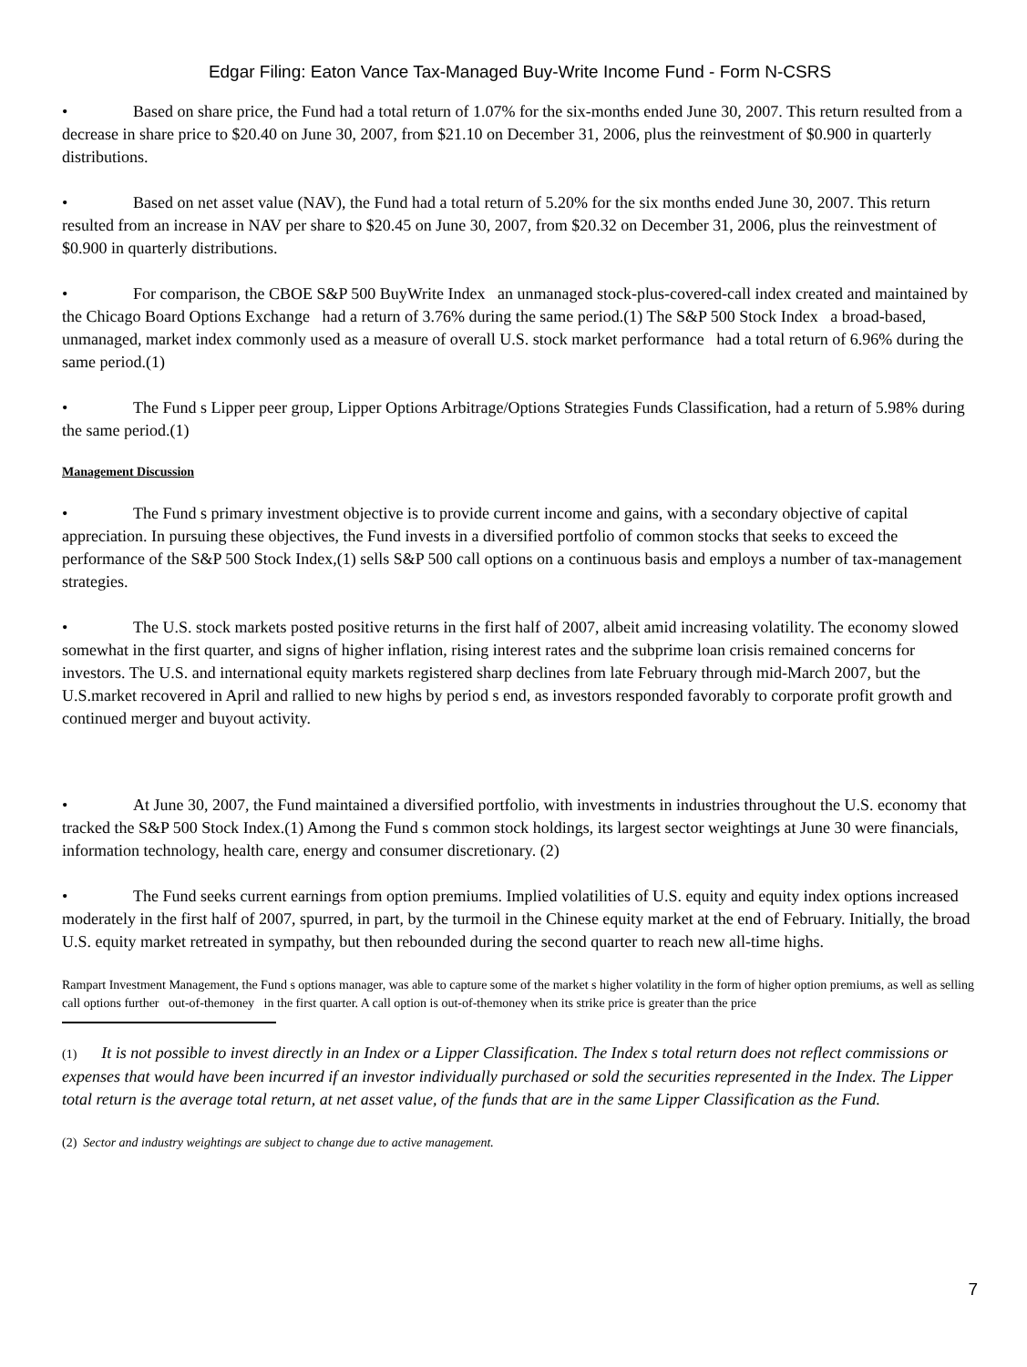Edgar Filing: Eaton Vance Tax-Managed Buy-Write Income Fund - Form N-CSRS
• Based on share price, the Fund had a total return of 1.07% for the six-months ended June 30, 2007. This return resulted from a decrease in share price to $20.40 on June 30, 2007, from $21.10 on December 31, 2006, plus the reinvestment of $0.900 in quarterly distributions.
• Based on net asset value (NAV), the Fund had a total return of 5.20% for the six months ended June 30, 2007. This return resulted from an increase in NAV per share to $20.45 on June 30, 2007, from $20.32 on December 31, 2006, plus the reinvestment of $0.900 in quarterly distributions.
• For comparison, the CBOE S&P 500 BuyWrite Index an unmanaged stock-plus-covered-call index created and maintained by the Chicago Board Options Exchange had a return of 3.76% during the same period.(1) The S&P 500 Stock Index a broad-based, unmanaged, market index commonly used as a measure of overall U.S. stock market performance had a total return of 6.96% during the same period.(1)
• The Fund s Lipper peer group, Lipper Options Arbitrage/Options Strategies Funds Classification, had a return of 5.98% during the same period.(1)
Management Discussion
• The Fund s primary investment objective is to provide current income and gains, with a secondary objective of capital appreciation. In pursuing these objectives, the Fund invests in a diversified portfolio of common stocks that seeks to exceed the performance of the S&P 500 Stock Index,(1) sells S&P 500 call options on a continuous basis and employs a number of tax-management strategies.
• The U.S. stock markets posted positive returns in the first half of 2007, albeit amid increasing volatility. The economy slowed somewhat in the first quarter, and signs of higher inflation, rising interest rates and the subprime loan crisis remained concerns for investors. The U.S. and international equity markets registered sharp declines from late February through mid-March 2007, but the U.S.market recovered in April and rallied to new highs by period s end, as investors responded favorably to corporate profit growth and continued merger and buyout activity.
• At June 30, 2007, the Fund maintained a diversified portfolio, with investments in industries throughout the U.S. economy that tracked the S&P 500 Stock Index.(1) Among the Fund s common stock holdings, its largest sector weightings at June 30 were financials, information technology, health care, energy and consumer discretionary. (2)
• The Fund seeks current earnings from option premiums. Implied volatilities of U.S. equity and equity index options increased moderately in the first half of 2007, spurred, in part, by the turmoil in the Chinese equity market at the end of February. Initially, the broad U.S. equity market retreated in sympathy, but then rebounded during the second quarter to reach new all-time highs.
Rampart Investment Management, the Fund s options manager, was able to capture some of the market s higher volatility in the form of higher option premiums, as well as selling call options further out-of-themoney in the first quarter. A call option is out-of-themoney when its strike price is greater than the price
(1) It is not possible to invest directly in an Index or a Lipper Classification. The Index s total return does not reflect commissions or expenses that would have been incurred if an investor individually purchased or sold the securities represented in the Index. The Lipper total return is the average total return, at net asset value, of the funds that are in the same Lipper Classification as the Fund.
(2) Sector and industry weightings are subject to change due to active management.
7